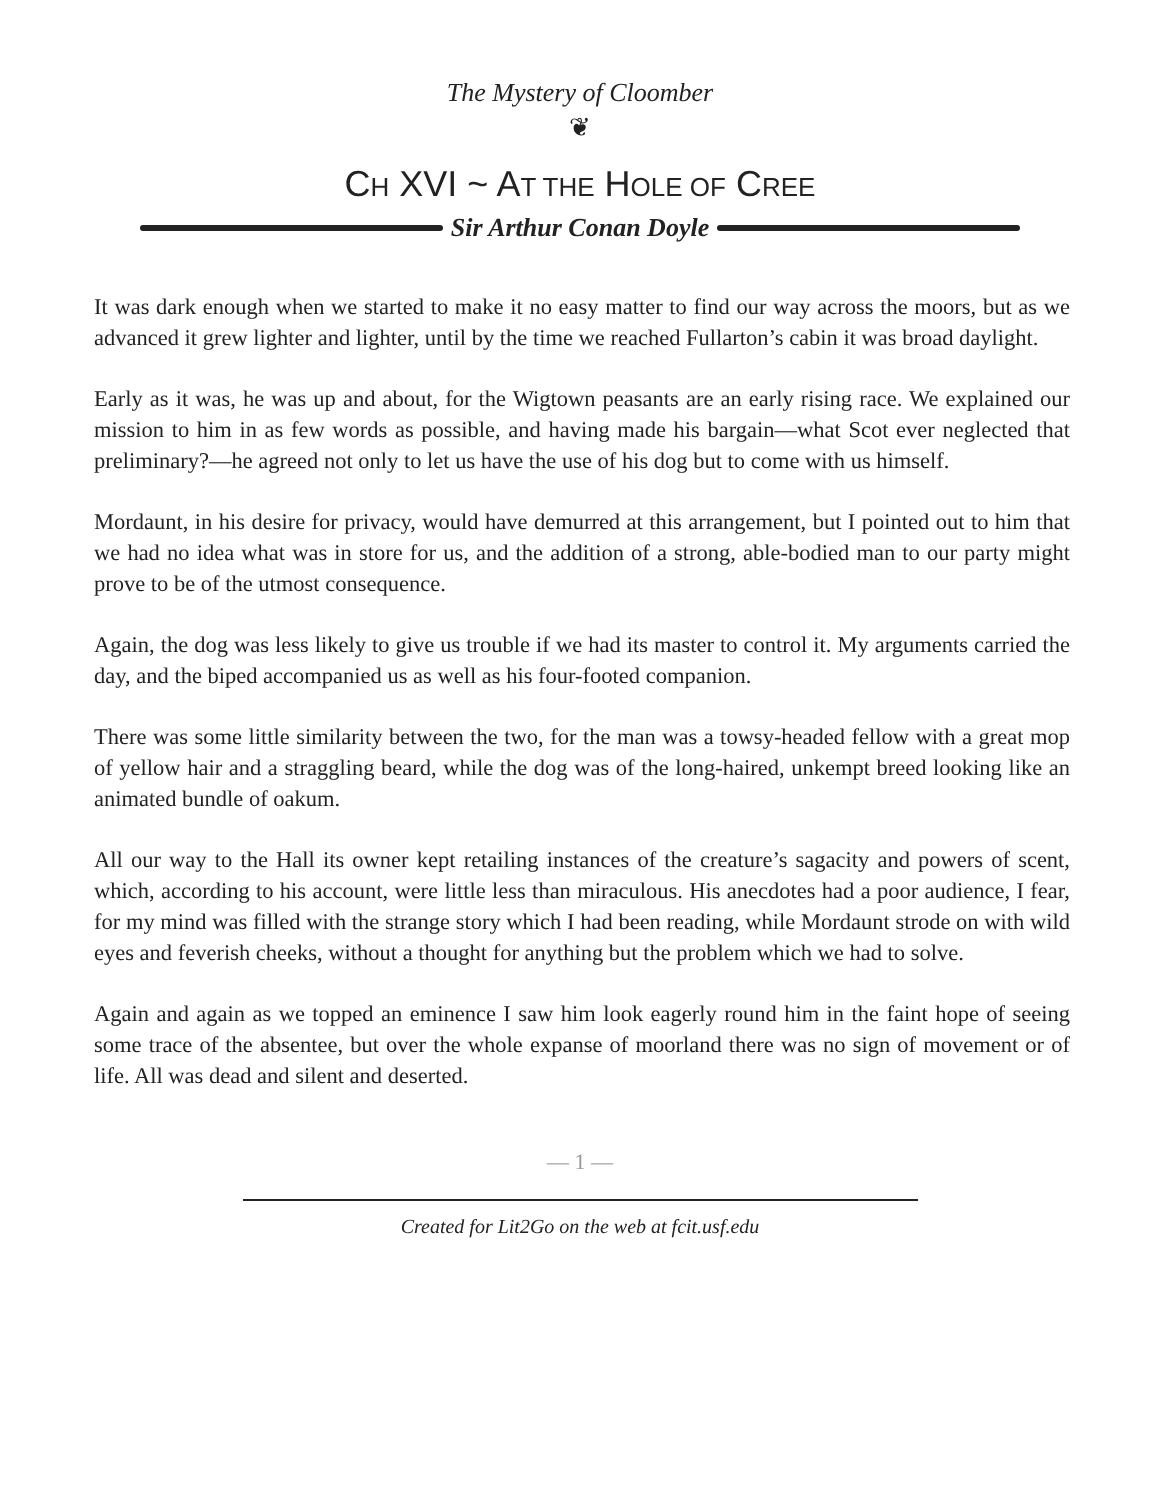The Mystery of Cloomber
❦
CH XVI ~ AT THE HOLE OF CREE
Sir Arthur Conan Doyle
It was dark enough when we started to make it no easy matter to find our way across the moors, but as we advanced it grew lighter and lighter, until by the time we reached Fullarton’s cabin it was broad daylight.
Early as it was, he was up and about, for the Wigtown peasants are an early rising race. We explained our mission to him in as few words as possible, and having made his bargain—what Scot ever neglected that preliminary?—he agreed not only to let us have the use of his dog but to come with us himself.
Mordaunt, in his desire for privacy, would have demurred at this arrangement, but I pointed out to him that we had no idea what was in store for us, and the addition of a strong, able-bodied man to our party might prove to be of the utmost consequence.
Again, the dog was less likely to give us trouble if we had its master to control it. My arguments carried the day, and the biped accompanied us as well as his four-footed companion.
There was some little similarity between the two, for the man was a towsy-headed fellow with a great mop of yellow hair and a straggling beard, while the dog was of the long-haired, unkempt breed looking like an animated bundle of oakum.
All our way to the Hall its owner kept retailing instances of the creature’s sagacity and powers of scent, which, according to his account, were little less than miraculous. His anecdotes had a poor audience, I fear, for my mind was filled with the strange story which I had been reading, while Mordaunt strode on with wild eyes and feverish cheeks, without a thought for anything but the problem which we had to solve.
Again and again as we topped an eminence I saw him look eagerly round him in the faint hope of seeing some trace of the absentee, but over the whole expanse of moorland there was no sign of movement or of life. All was dead and silent and deserted.
— 1 —
Created for Lit2Go on the web at fcit.usf.edu